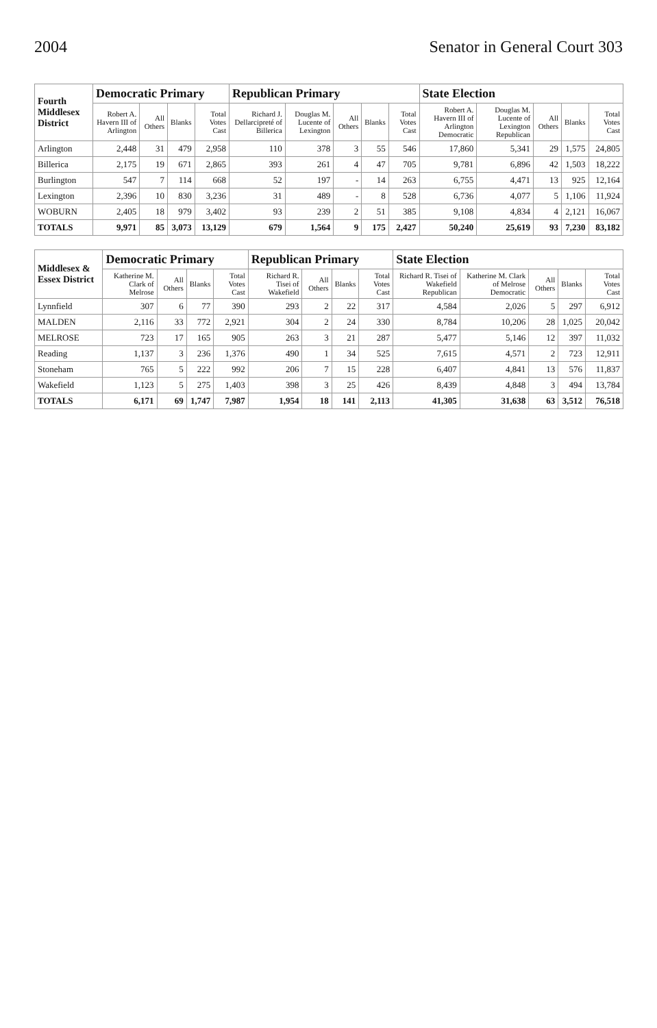2004 Senator in General Court 303
| Fourth Middlesex District | Democratic Primary | | | | Republican Primary | | | | | State Election | | | | |
| --- | --- | --- | --- | --- | --- | --- | --- | --- | --- | --- | --- | --- | --- | --- |
| | Robert A. Havern III of Arlington | All Others | Blanks | Total Votes Cast | Richard J. Dellarcipreté of Billerica | Douglas M. Lucente of Lexington | All Others | Blanks | Total Votes Cast | Robert A. Havern III of Arlington Democratic | Douglas M. Lucente of Lexington Republican | All Others | Blanks | Total Votes Cast |
| Arlington | 2,448 | 31 | 479 | 2,958 | 110 | 378 | 3 | 55 | 546 | 17,860 | 5,341 | 29 | 1,575 | 24,805 |
| Billerica | 2,175 | 19 | 671 | 2,865 | 393 | 261 | 4 | 47 | 705 | 9,781 | 6,896 | 42 | 1,503 | 18,222 |
| Burlington | 547 | 7 | 114 | 668 | 52 | 197 | - | 14 | 263 | 6,755 | 4,471 | 13 | 925 | 12,164 |
| Lexington | 2,396 | 10 | 830 | 3,236 | 31 | 489 | - | 8 | 528 | 6,736 | 4,077 | 5 | 1,106 | 11,924 |
| WOBURN | 2,405 | 18 | 979 | 3,402 | 93 | 239 | 2 | 51 | 385 | 9,108 | 4,834 | 4 | 2,121 | 16,067 |
| TOTALS | 9,971 | 85 | 3,073 | 13,129 | 679 | 1,564 | 9 | 175 | 2,427 | 50,240 | 25,619 | 93 | 7,230 | 83,182 |
| Middlesex & Essex District | Democratic Primary | | | | Republican Primary | | | | State Election | | | | |
| --- | --- | --- | --- | --- | --- | --- | --- | --- | --- | --- | --- | --- | --- |
| | Katherine M. Clark of Melrose | All Others | Blanks | Total Votes Cast | Richard R. Tisei of Wakefield | All Others | Blanks | Total Votes Cast | Richard R. Tisei of Wakefield Republican | Katherine M. Clark of Melrose Democratic | All Others | Blanks | Total Votes Cast |
| Lynnfield | 307 | 6 | 77 | 390 | 293 | 2 | 22 | 317 | 4,584 | 2,026 | 5 | 297 | 6,912 |
| MALDEN | 2,116 | 33 | 772 | 2,921 | 304 | 2 | 24 | 330 | 8,784 | 10,206 | 28 | 1,025 | 20,042 |
| MELROSE | 723 | 17 | 165 | 905 | 263 | 3 | 21 | 287 | 5,477 | 5,146 | 12 | 397 | 11,032 |
| Reading | 1,137 | 3 | 236 | 1,376 | 490 | 1 | 34 | 525 | 7,615 | 4,571 | 2 | 723 | 12,911 |
| Stoneham | 765 | 5 | 222 | 992 | 206 | 7 | 15 | 228 | 6,407 | 4,841 | 13 | 576 | 11,837 |
| Wakefield | 1,123 | 5 | 275 | 1,403 | 398 | 3 | 25 | 426 | 8,439 | 4,848 | 3 | 494 | 13,784 |
| TOTALS | 6,171 | 69 | 1,747 | 7,987 | 1,954 | 18 | 141 | 2,113 | 41,305 | 31,638 | 63 | 3,512 | 76,518 |